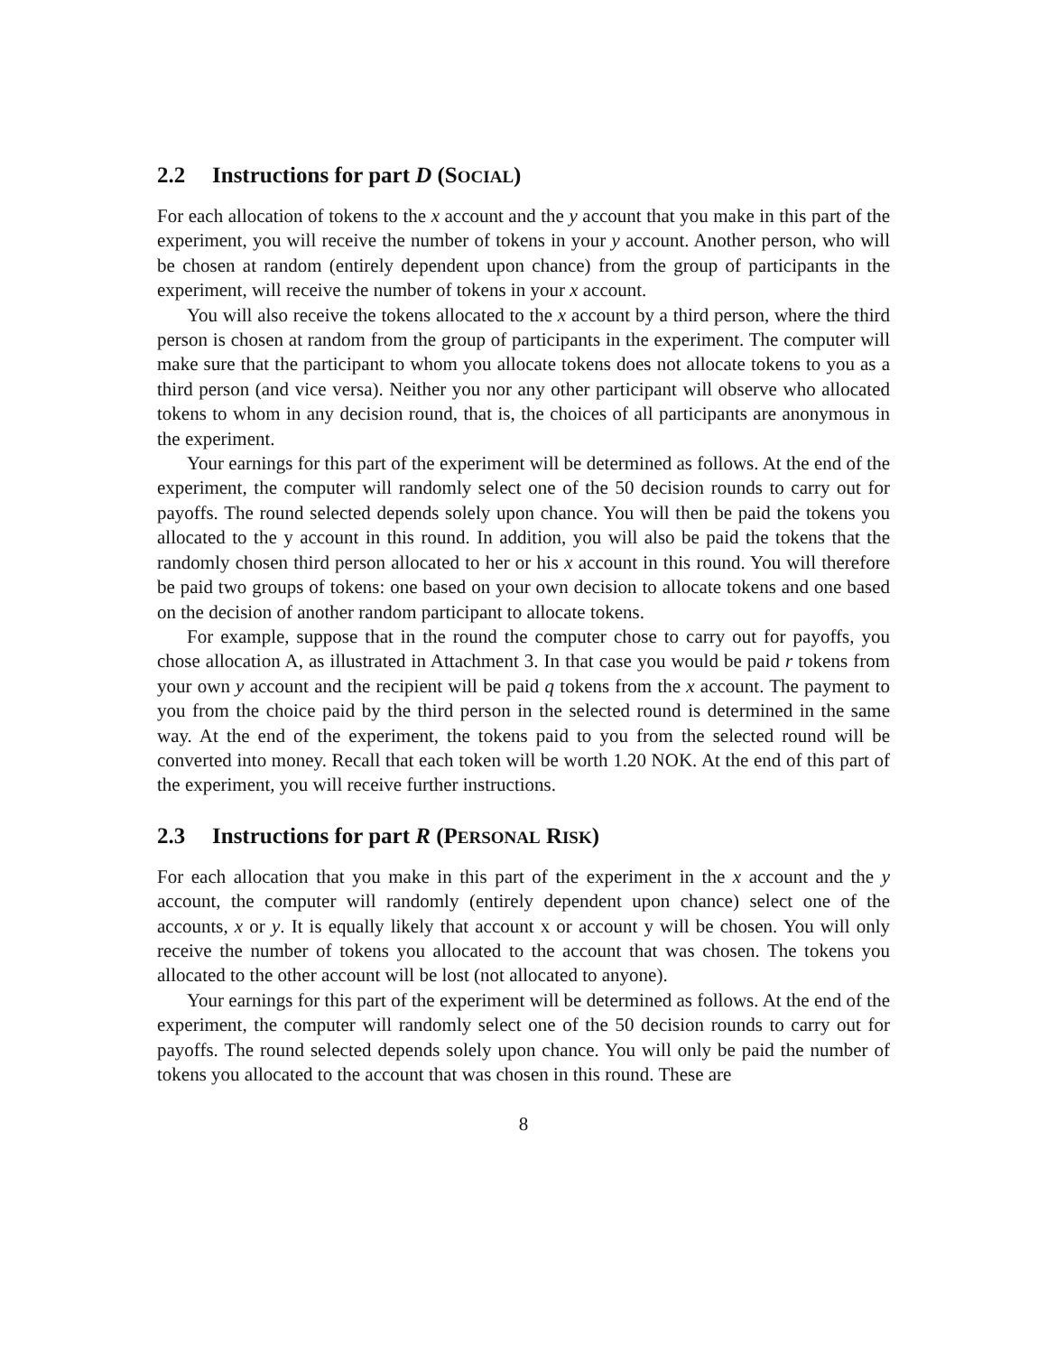2.2 Instructions for part D (SOCIAL)
For each allocation of tokens to the x account and the y account that you make in this part of the experiment, you will receive the number of tokens in your y account. Another person, who will be chosen at random (entirely dependent upon chance) from the group of participants in the experiment, will receive the number of tokens in your x account.
You will also receive the tokens allocated to the x account by a third person, where the third person is chosen at random from the group of participants in the experiment. The computer will make sure that the participant to whom you allocate tokens does not allocate tokens to you as a third person (and vice versa). Neither you nor any other participant will observe who allocated tokens to whom in any decision round, that is, the choices of all participants are anonymous in the experiment.
Your earnings for this part of the experiment will be determined as follows. At the end of the experiment, the computer will randomly select one of the 50 decision rounds to carry out for payoffs. The round selected depends solely upon chance. You will then be paid the tokens you allocated to the y account in this round. In addition, you will also be paid the tokens that the randomly chosen third person allocated to her or his x account in this round. You will therefore be paid two groups of tokens: one based on your own decision to allocate tokens and one based on the decision of another random participant to allocate tokens.
For example, suppose that in the round the computer chose to carry out for payoffs, you chose allocation A, as illustrated in Attachment 3. In that case you would be paid r tokens from your own y account and the recipient will be paid q tokens from the x account. The payment to you from the choice paid by the third person in the selected round is determined in the same way. At the end of the experiment, the tokens paid to you from the selected round will be converted into money. Recall that each token will be worth 1.20 NOK. At the end of this part of the experiment, you will receive further instructions.
2.3 Instructions for part R (PERSONAL RISK)
For each allocation that you make in this part of the experiment in the x account and the y account, the computer will randomly (entirely dependent upon chance) select one of the accounts, x or y. It is equally likely that account x or account y will be chosen. You will only receive the number of tokens you allocated to the account that was chosen. The tokens you allocated to the other account will be lost (not allocated to anyone).
Your earnings for this part of the experiment will be determined as follows. At the end of the experiment, the computer will randomly select one of the 50 decision rounds to carry out for payoffs. The round selected depends solely upon chance. You will only be paid the number of tokens you allocated to the account that was chosen in this round. These are
8